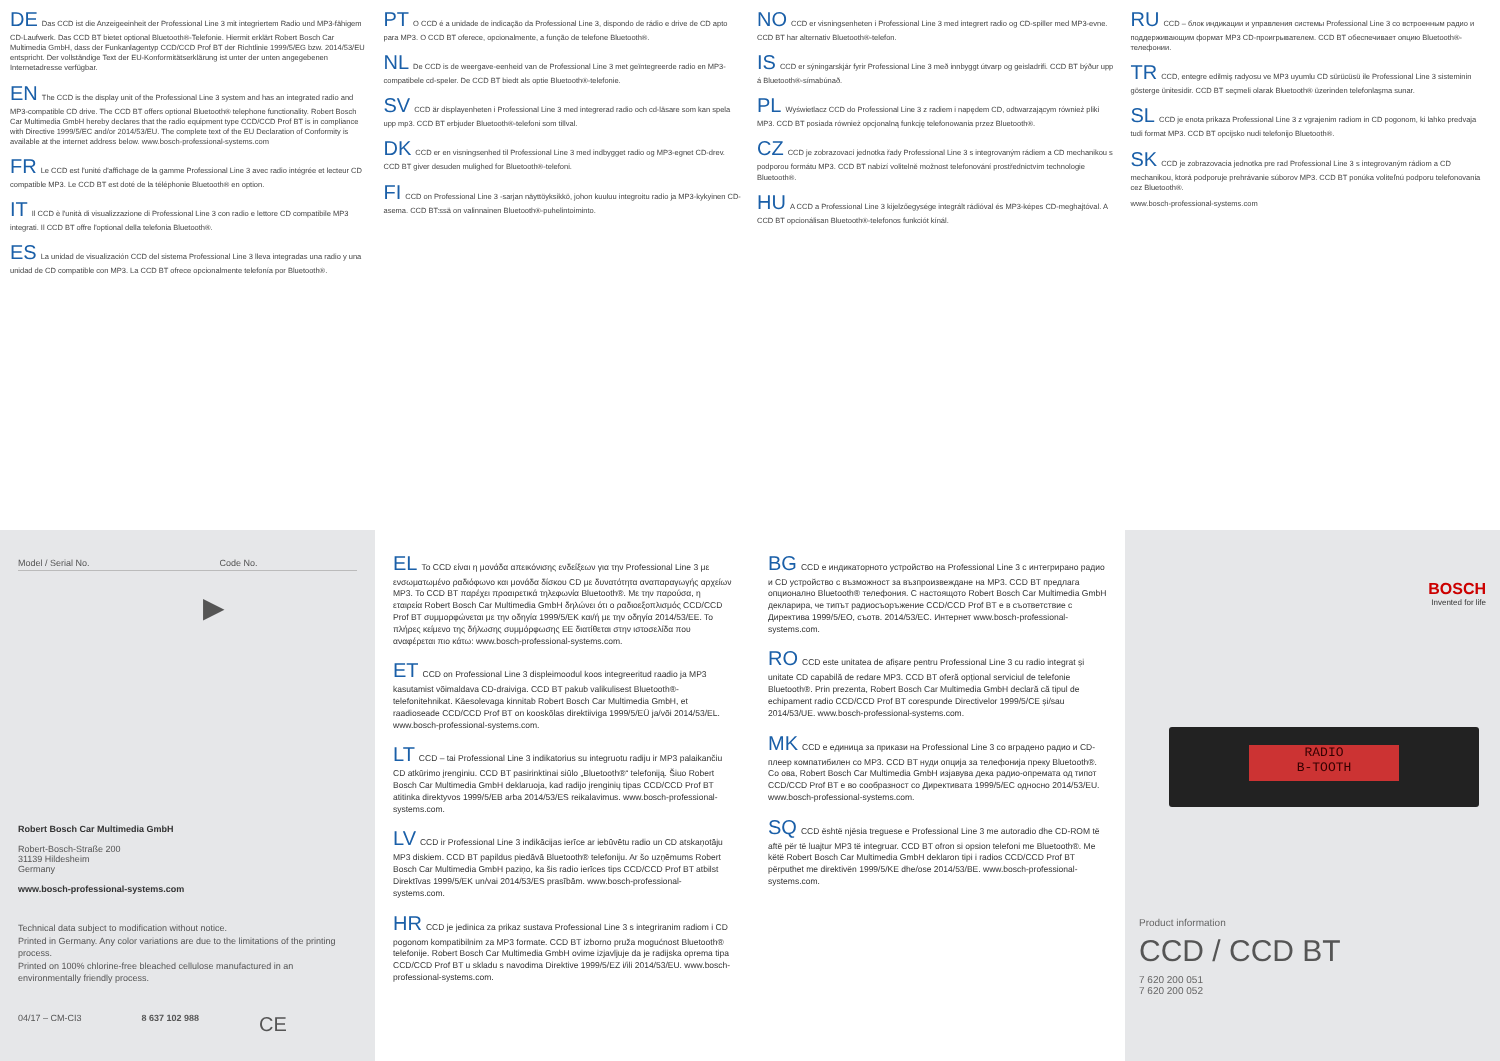DE Das CCD ist die Anzeigeeinheit der Professional Line 3 mit integriertem Radio und MP3-fähigem CD-Laufwerk. Das CCD BT bietet optional Bluetooth®-Telefonie. Hiermit erklärt Robert Bosch Car Multimedia GmbH, dass der Funkanlagentyp CCD/CCD Prof BT der Richtlinie 1999/5/EG bzw. 2014/53/EU entspricht. Der vollständige Text der EU-Konformitätserklärung ist unter der unten angegebenen Internetadresse verfügbar.
EN The CCD is the display unit of the Professional Line 3 system and has an integrated radio and MP3-compatible CD drive. The CCD BT offers optional Bluetooth® telephone functionality. Robert Bosch Car Multimedia GmbH hereby declares that the radio equipment type CCD/CCD Prof BT is in compliance with Directive 1999/5/EC and/or 2014/53/EU. The complete text of the EU Declaration of Conformity is available at the internet address below. www.bosch-professional-systems.com
FR Le CCD est l'unité d'affichage de la gamme Professional Line 3 avec radio intégrée et lecteur CD compatible MP3. Le CCD BT est doté de la téléphonie Bluetooth® en option.
IT Il CCD è l'unità di visualizzazione di Professional Line 3 con radio e lettore CD compatibile MP3 integrati. Il CCD BT offre l'optional della telefonia Bluetooth®.
ES La unidad de visualización CCD del sistema Professional Line 3 lleva integradas una radio y una unidad de CD compatible con MP3. La CCD BT ofrece opcionalmente telefonía por Bluetooth®.
PT O CCD é a unidade de indicação da Professional Line 3, dispondo de rádio e drive de CD apto para MP3. O CCD BT oferece, opcionalmente, a função de telefone Bluetooth®.
NL De CCD is de weergave-eenheid van de Professional Line 3 met geïntegreerde radio en MP3-compatibele cd-speler. De CCD BT biedt als optie Bluetooth®-telefonie.
SV CCD är displayenheten i Professional Line 3 med integrerad radio och cd-läsare som kan spela upp mp3. CCD BT erbjuder Bluetooth®-telefoni som tillval.
DK CCD er en visningsenhed til Professional Line 3 med indbygget radio og MP3-egnet CD-drev. CCD BT giver desuden mulighed for Bluetooth®-telefoni.
FI CCD on Professional Line 3 -sarjan näyttöyksikkö, johon kuuluu integroitu radio ja MP3-kykyinen CD-asema. CCD BT:ssä on valinnainen Bluetooth®-puhelintoiminto.
NO CCD er visningsenheten i Professional Line 3 med integrert radio og CD-spiller med MP3-evne. CCD BT har alternativ Bluetooth®-telefon.
IS CCD er sýningarskjár fyrir Professional Line 3 með innbyggt útvarp og geisladrifi. CCD BT býður upp á Bluetooth®-símabúnað.
PL Wyświetlacz CCD do Professional Line 3 z radiem i napędem CD, odtwarzającym również pliki MP3. CCD BT posiada również opcjonalną funkcję telefonowania przez Bluetooth®.
CZ CCD je zobrazovací jednotka řady Professional Line 3 s integrovaným rádiem a CD mechanikou s podporou formátu MP3. CCD BT nabízí volitelně možnost telefonování prostřednictvím technologie Bluetooth®.
HU A CCD a Professional Line 3 kijelzőegysége integrált rádióval és MP3-képes CD-meghajtóval. A CCD BT opcionálisan Bluetooth®-telefonos funkciót kínál.
RU CCD – блок индикации и управления системы Professional Line 3 со встроенным радио и поддерживающим формат MP3 CD-проигрывателем. CCD BT обеспечивает опцию Bluetooth®-телефонии.
TR CCD, entegre edilmiş radyosu ve MP3 uyumlu CD sürücüsü ile Professional Line 3 sisteminin gösterge ünitesidir. CCD BT seçmeli olarak Bluetooth® üzerinden telefonlaşma sunar.
SL CCD je enota prikaza Professional Line 3 z vgrajenim radiom in CD pogonom, ki lahko predvaja tudi format MP3. CCD BT opcijsko nudi telefonijo Bluetooth®.
SK CCD je zobrazovacia jednotka pre rad Professional Line 3 s integrovaným rádiom a CD mechanikou, ktorá podporuje prehrávanie súborov MP3. CCD BT ponúka voliteľnú podporu telefonovania cez Bluetooth®.
www.bosch-professional-systems.com
Model / Serial No. Code No.
▶
Robert Bosch Car Multimedia GmbH
Robert-Bosch-Straße 200
31139 Hildesheim
Germany
www.bosch-professional-systems.com
Technical data subject to modification without notice.
Printed in Germany. Any color variations are due to the limitations of the printing process.
Printed on 100% chlorine-free bleached cellulose manufactured in an environmentally friendly process.
04/17 – CM-CI3 8 637 102 988 CE
EL Το CCD είναι η μονάδα απεικόνισης ενδείξεων για την Professional Line 3 με ενσωματωμένο ραδιόφωνο και μονάδα δίσκου CD με δυνατότητα αναπαραγωγής αρχείων MP3. Το CCD BT παρέχει προαιρετικά τηλεφωνία Bluetooth®. Με την παρούσα, η εταιρεία Robert Bosch Car Multimedia GmbH δηλώνει ότι ο ραδιοεξοπλισμός CCD/CCD Prof BT συμμορφώνεται με την οδηγία 1999/5/ΕΚ και/ή με την οδηγία 2014/53/ΕΕ. Το πλήρες κείμενο της δήλωσης συμμόρφωσης ΕΕ διατίθεται στην ιστοσελίδα που αναφέρεται πιο κάτω: www.bosch-professional-systems.com.
ET CCD on Professional Line 3 displeimoodul koos integreeritud raadio ja MP3 kasutamist võimaldava CD-draiviga. CCD BT pakub valikulisest Bluetooth®-telefonitehnikat. Käesolevaga kinnitab Robert Bosch Car Multimedia GmbH, et raadioseade CCD/CCD Prof BT on kooskõlas direktiiviga 1999/5/EÜ ja/või 2014/53/EL. www.bosch-professional-systems.com.
LT CCD – tai Professional Line 3 indikatorius su integruotu radiju ir MP3 palaikančiu CD atkūrimo įrenginiu. CCD BT pasirinktinai siūlo „Bluetooth®“ telefoniją. Šiuo Robert Bosch Car Multimedia GmbH deklaruoja, kad radijo įrenginių tipas CCD/CCD Prof BT atitinka direktyvos 1999/5/EB arba 2014/53/ES reikalavimus. www.bosch-professional-systems.com.
LV CCD ir Professional Line 3 indikācijas ierīce ar iebūvētu radio un CD atskaņotāju MP3 diskiem. CCD BT papildus piedāvā Bluetooth® telefoniju. Ar šo uzņēmums Robert Bosch Car Multimedia GmbH paziņo, ka šis radio ierīces tips CCD/CCD Prof BT atbilst Direktīvas 1999/5/EK un/vai 2014/53/ES prasībām. www.bosch-professional-systems.com.
HR CCD je jedinica za prikaz sustava Professional Line 3 s integriranim radiom i CD pogonom kompatibilnim za MP3 formate. CCD BT izborno pruža mogućnost Bluetooth® telefonije. Robert Bosch Car Multimedia GmbH ovime izjavljuje da je radijska oprema tipa CCD/CCD Prof BT u skladu s navodima Direktive 1999/5/EZ i/ili 2014/53/EU. www.bosch-professional-systems.com.
BG CCD е индикаторното устройство на Professional Line 3 с интегрирано радио и CD устройство с възможност за възпроизвеждане на MP3. CCD BT предлага опционално Bluetooth® телефония. С настоящото Robert Bosch Car Multimedia GmbH декларира, че типът радиосъоръжение CCD/CCD Prof BT е в съответствие с Директива 1999/5/ЕО, съотв. 2014/53/ЕС. Интернет www.bosch-professional-systems.com.
RO CCD este unitatea de afișare pentru Professional Line 3 cu radio integrat și unitate CD capabilă de redare MP3. CCD BT oferă opțional serviciul de telefonie Bluetooth®. Prin prezenta, Robert Bosch Car Multimedia GmbH declară că tipul de echipament radio CCD/CCD Prof BT corespunde Directivelor 1999/5/CE și/sau 2014/53/UE. www.bosch-professional-systems.com.
MK CCD е единица за прикази на Professional Line 3 со вградено радио и CD-плеер компатибилен со MP3. CCD BT нуди опција за телефонија преку Bluetooth®. Со ова, Robert Bosch Car Multimedia GmbH изјавува дека радио-опремата од типот CCD/CCD Prof BT е во сообразност со Директивата 1999/5/ЕС однoсно 2014/53/ЕU. www.bosch-professional-systems.com.
SQ CCD është njësia treguese e Professional Line 3 me autoradio dhe CD-ROM të aftë për të luajtur MP3 të integruar. CCD BT ofron si opsion telefoni me Bluetooth®. Me këtë Robert Bosch Car Multimedia GmbH deklaron tipi i radios CCD/CCD Prof BT përputhet me direktivën 1999/5/KE dhe/ose 2014/53/BE. www.bosch-professional-systems.com.
BOSCH
Invented for life
RADIO
B-TOOTH
Product information
CCD / CCD BT
7 620 200 051
7 620 200 052